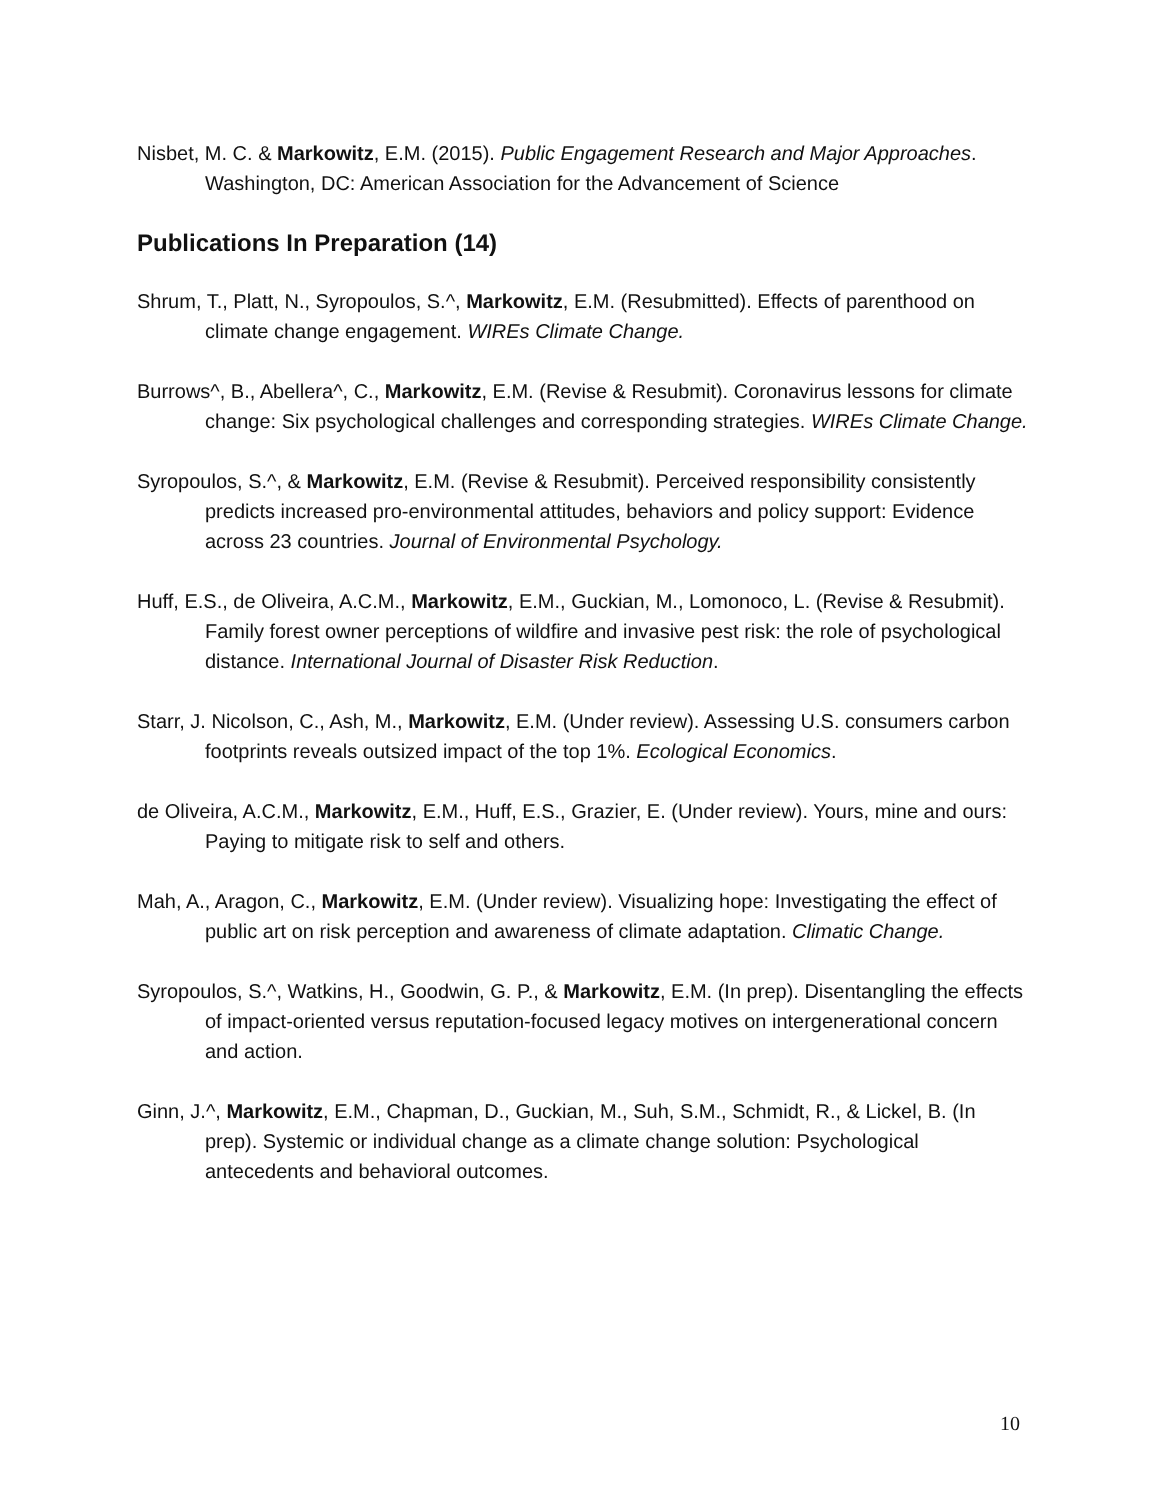Nisbet, M. C. & Markowitz, E.M. (2015). Public Engagement Research and Major Approaches. Washington, DC: American Association for the Advancement of Science
Publications In Preparation (14)
Shrum, T., Platt, N., Syropoulos, S.^, Markowitz, E.M. (Resubmitted). Effects of parenthood on climate change engagement. WIREs Climate Change.
Burrows^, B., Abellera^, C., Markowitz, E.M. (Revise & Resubmit). Coronavirus lessons for climate change: Six psychological challenges and corresponding strategies. WIREs Climate Change.
Syropoulos, S.^, & Markowitz, E.M. (Revise & Resubmit). Perceived responsibility consistently predicts increased pro-environmental attitudes, behaviors and policy support: Evidence across 23 countries. Journal of Environmental Psychology.
Huff, E.S., de Oliveira, A.C.M., Markowitz, E.M., Guckian, M., Lomonoco, L. (Revise & Resubmit). Family forest owner perceptions of wildfire and invasive pest risk: the role of psychological distance. International Journal of Disaster Risk Reduction.
Starr, J. Nicolson, C., Ash, M., Markowitz, E.M. (Under review). Assessing U.S. consumers carbon footprints reveals outsized impact of the top 1%. Ecological Economics.
de Oliveira, A.C.M., Markowitz, E.M., Huff, E.S., Grazier, E. (Under review). Yours, mine and ours: Paying to mitigate risk to self and others.
Mah, A., Aragon, C., Markowitz, E.M. (Under review). Visualizing hope: Investigating the effect of public art on risk perception and awareness of climate adaptation. Climatic Change.
Syropoulos, S.^, Watkins, H., Goodwin, G. P., & Markowitz, E.M. (In prep). Disentangling the effects of impact-oriented versus reputation-focused legacy motives on intergenerational concern and action.
Ginn, J.^, Markowitz, E.M., Chapman, D., Guckian, M., Suh, S.M., Schmidt, R., & Lickel, B. (In prep). Systemic or individual change as a climate change solution: Psychological antecedents and behavioral outcomes.
10